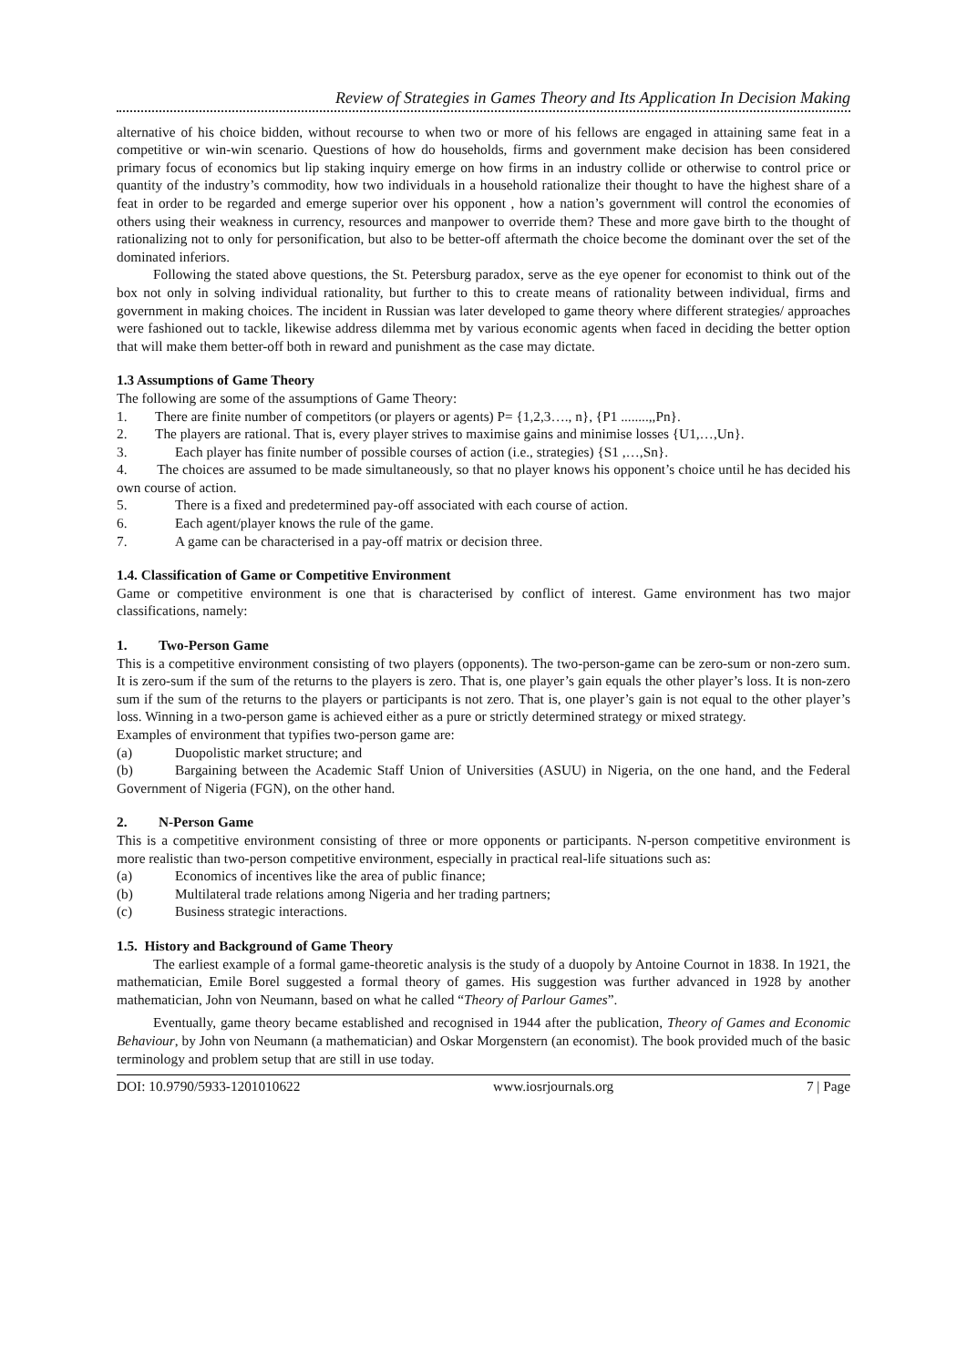Review of Strategies in Games Theory and Its Application In Decision Making
alternative of his choice bidden, without recourse to when two or more of his fellows are engaged in attaining same feat in a competitive or win-win scenario. Questions of how do households, firms and government make decision has been considered primary focus of economics but lip staking inquiry emerge on how firms in an industry collide or otherwise to control price or quantity of the industry’s commodity, how two individuals in a household rationalize their thought to have the highest share of a feat in order to be regarded and emerge superior over his opponent , how a nation’s government will control the economies of others using their weakness in currency, resources and manpower to override them? These and more gave birth to the thought of rationalizing not to only for personification, but also to be better-off aftermath the choice become the dominant over the set of the dominated inferiors.
Following the stated above questions, the St. Petersburg paradox, serve as the eye opener for economist to think out of the box not only in solving individual rationality, but further to this to create means of rationality between individual, firms and government in making choices. The incident in Russian was later developed to game theory where different strategies/ approaches were fashioned out to tackle, likewise address dilemma met by various economic agents when faced in deciding the better option that will make them better-off both in reward and punishment as the case may dictate.
1.3 Assumptions of Game Theory
The following are some of the assumptions of Game Theory:
1. There are finite number of competitors (or players or agents) P= {1,2,3…., n}, {P1 ........,,Pn}.
2. The players are rational. That is, every player strives to maximise gains and minimise losses {U1,…,Un}.
3. Each player has finite number of possible courses of action (i.e., strategies) {S1 ,…,Sn}.
4. The choices are assumed to be made simultaneously, so that no player knows his opponent’s choice until he has decided his own course of action.
5. There is a fixed and predetermined pay-off associated with each course of action.
6. Each agent/player knows the rule of the game.
7. A game can be characterised in a pay-off matrix or decision three.
1.4. Classification of Game or Competitive Environment
Game or competitive environment is one that is characterised by conflict of interest. Game environment has two major classifications, namely:
1. Two-Person Game
This is a competitive environment consisting of two players (opponents). The two-person-game can be zero-sum or non-zero sum. It is zero-sum if the sum of the returns to the players is zero. That is, one player’s gain equals the other player’s loss. It is non-zero sum if the sum of the returns to the players or participants is not zero. That is, one player’s gain is not equal to the other player’s loss. Winning in a two-person game is achieved either as a pure or strictly determined strategy or mixed strategy.
Examples of environment that typifies two-person game are:
(a) Duopolistic market structure; and
(b) Bargaining between the Academic Staff Union of Universities (ASUU) in Nigeria, on the one hand, and the Federal Government of Nigeria (FGN), on the other hand.
2. N-Person Game
This is a competitive environment consisting of three or more opponents or participants. N-person competitive environment is more realistic than two-person competitive environment, especially in practical real-life situations such as:
(a) Economics of incentives like the area of public finance;
(b) Multilateral trade relations among Nigeria and her trading partners;
(c) Business strategic interactions.
1.5. History and Background of Game Theory
The earliest example of a formal game-theoretic analysis is the study of a duopoly by Antoine Cournot in 1838. In 1921, the mathematician, Emile Borel suggested a formal theory of games. His suggestion was further advanced in 1928 by another mathematician, John von Neumann, based on what he called “Theory of Parlour Games”.
Eventually, game theory became established and recognised in 1944 after the publication, Theory of Games and Economic Behaviour, by John von Neumann (a mathematician) and Oskar Morgenstern (an economist). The book provided much of the basic terminology and problem setup that are still in use today.
DOI: 10.9790/5933-1201010622 www.iosrjournals.org 7 | Page